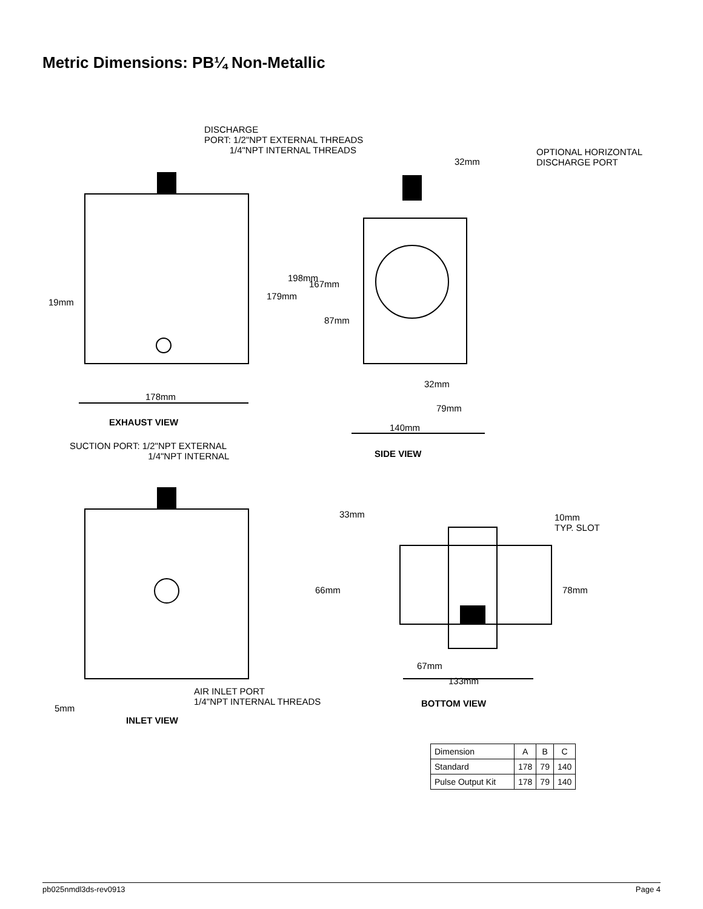Metric Dimensions: PB¼ Non-Metallic
DISCHARGE
PORT: 1/2"NPT EXTERNAL THREADS
1/4"NPT INTERNAL THREADS
32mm
OPTIONAL HORIZONTAL
DISCHARGE PORT
19mm
179mm
198mm
167mm
87mm
32mm
178mm
79mm
EXHAUST VIEW
140mm
SUCTION PORT: 1/2"NPT EXTERNAL
1/4"NPT INTERNAL
SIDE VIEW
33mm
10mm
TYP. SLOT
66mm 78mm
67mm
133mm
AIR INLET PORT
1/4"NPT INTERNAL THREADS
BOTTOM VIEW
5mm
INLET VIEW
| Dimension | A | B | C |
| --- | --- | --- | --- |
| Standard | 178 | 79 | 140 |
| Pulse Output Kit | 178 | 79 | 140 |
pb025nmdl3ds-rev0913 Page 4